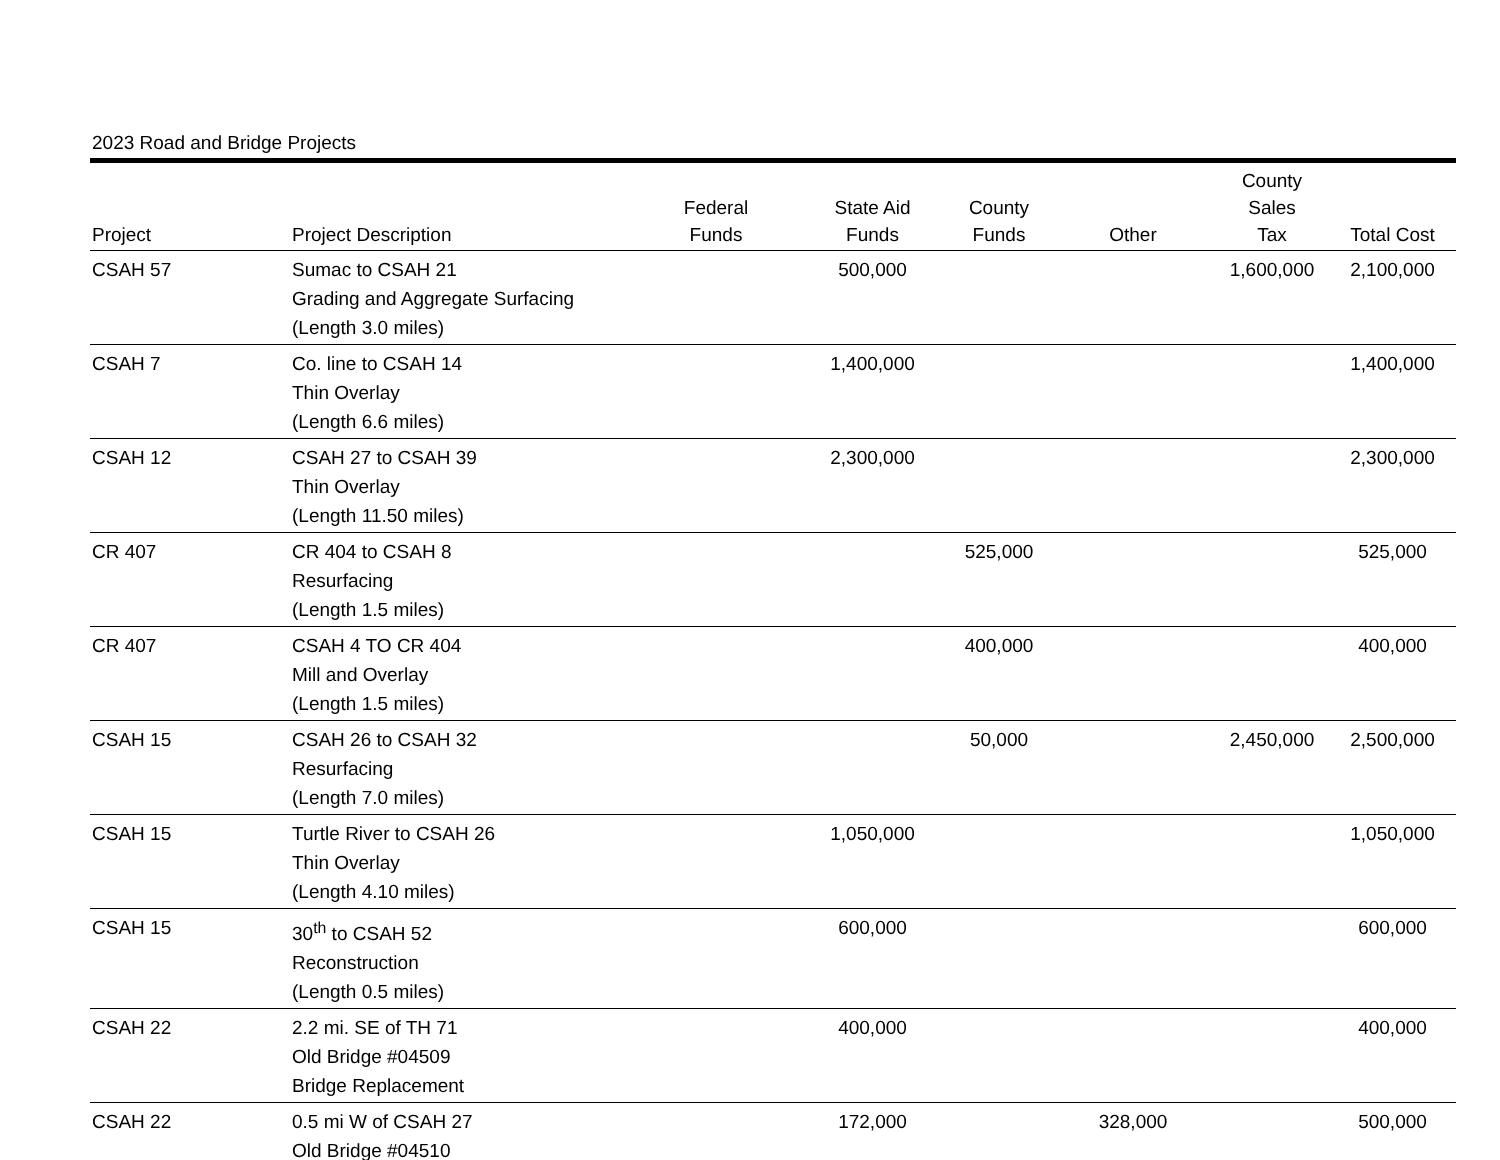2023 Road and Bridge Projects
| Project | Project Description | Federal Funds | State Aid Funds | County Funds | Other | County Sales Tax | Total Cost |
| --- | --- | --- | --- | --- | --- | --- | --- |
| CSAH 57 | Sumac to CSAH 21 Grading and Aggregate Surfacing (Length 3.0 miles) | | 500,000 | | | 1,600,000 | 2,100,000 |
| CSAH 7 | Co. line to CSAH 14 Thin Overlay (Length 6.6 miles) | | 1,400,000 | | | | 1,400,000 |
| CSAH 12 | CSAH 27 to CSAH 39 Thin Overlay (Length 11.50 miles) | | 2,300,000 | | | | 2,300,000 |
| CR 407 | CR 404 to CSAH 8 Resurfacing (Length 1.5 miles) | | | 525,000 | | | 525,000 |
| CR 407 | CSAH 4 TO CR 404 Mill and Overlay (Length 1.5 miles) | | | 400,000 | | | 400,000 |
| CSAH 15 | CSAH 26 to CSAH 32 Resurfacing (Length 7.0 miles) | | | 50,000 | | 2,450,000 | 2,500,000 |
| CSAH 15 | Turtle River to CSAH 26 Thin Overlay (Length 4.10 miles) | | 1,050,000 | | | | 1,050,000 |
| CSAH 15 | 30<sup>th</sup> to CSAH 52 Reconstruction (Length 0.5 miles) | | 600,000 | | | | 600,000 |
| CSAH 22 | 2.2 mi. SE of TH 71 Old Bridge #04509 Bridge Replacement | | 400,000 | | | | 400,000 |
| CSAH 22 | 0.5 mi W of CSAH 27 Old Bridge #04510 | | 172,000 | | 328,000 | | 500,000 |